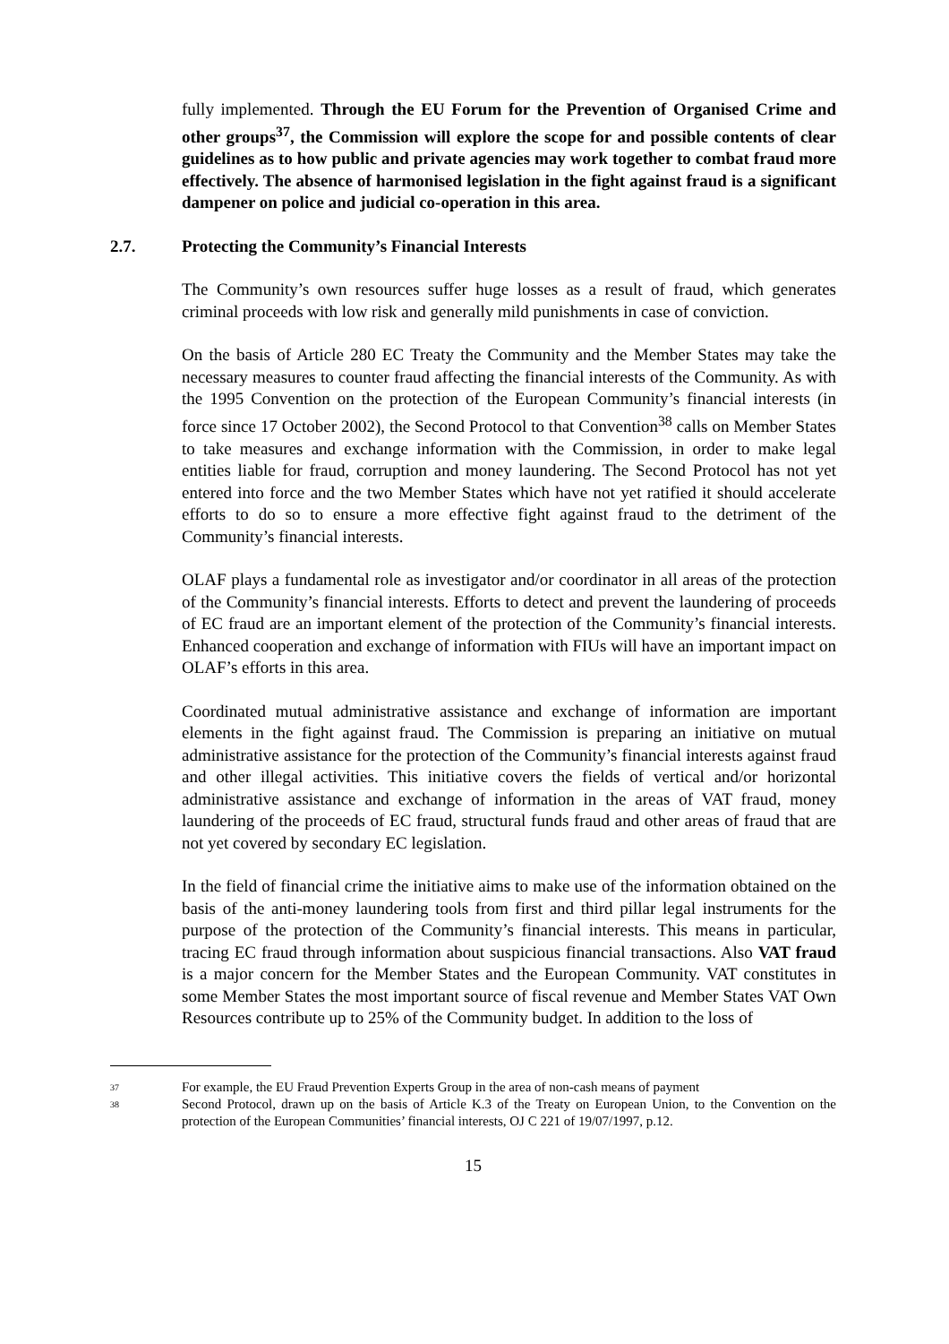fully implemented. Through the EU Forum for the Prevention of Organised Crime and other groups<sup>37</sup>, the Commission will explore the scope for and possible contents of clear guidelines as to how public and private agencies may work together to combat fraud more effectively. The absence of harmonised legislation in the fight against fraud is a significant dampener on police and judicial co-operation in this area.
2.7. Protecting the Community’s Financial Interests
The Community’s own resources suffer huge losses as a result of fraud, which generates criminal proceeds with low risk and generally mild punishments in case of conviction.
On the basis of Article 280 EC Treaty the Community and the Member States may take the necessary measures to counter fraud affecting the financial interests of the Community. As with the 1995 Convention on the protection of the European Community’s financial interests (in force since 17 October 2002), the Second Protocol to that Convention<sup>38</sup> calls on Member States to take measures and exchange information with the Commission, in order to make legal entities liable for fraud, corruption and money laundering. The Second Protocol has not yet entered into force and the two Member States which have not yet ratified it should accelerate efforts to do so to ensure a more effective fight against fraud to the detriment of the Community’s financial interests.
OLAF plays a fundamental role as investigator and/or coordinator in all areas of the protection of the Community’s financial interests. Efforts to detect and prevent the laundering of proceeds of EC fraud are an important element of the protection of the Community’s financial interests. Enhanced cooperation and exchange of information with FIUs will have an important impact on OLAF’s efforts in this area.
Coordinated mutual administrative assistance and exchange of information are important elements in the fight against fraud. The Commission is preparing an initiative on mutual administrative assistance for the protection of the Community’s financial interests against fraud and other illegal activities. This initiative covers the fields of vertical and/or horizontal administrative assistance and exchange of information in the areas of VAT fraud, money laundering of the proceeds of EC fraud, structural funds fraud and other areas of fraud that are not yet covered by secondary EC legislation.
In the field of financial crime the initiative aims to make use of the information obtained on the basis of the anti-money laundering tools from first and third pillar legal instruments for the purpose of the protection of the Community’s financial interests. This means in particular, tracing EC fraud through information about suspicious financial transactions. Also VAT fraud is a major concern for the Member States and the European Community. VAT constitutes in some Member States the most important source of fiscal revenue and Member States VAT Own Resources contribute up to 25% of the Community budget. In addition to the loss of
37 For example, the EU Fraud Prevention Experts Group in the area of non-cash means of payment
38 Second Protocol, drawn up on the basis of Article K.3 of the Treaty on European Union, to the Convention on the protection of the European Communities’ financial interests, OJ C 221 of 19/07/1997, p.12.
15